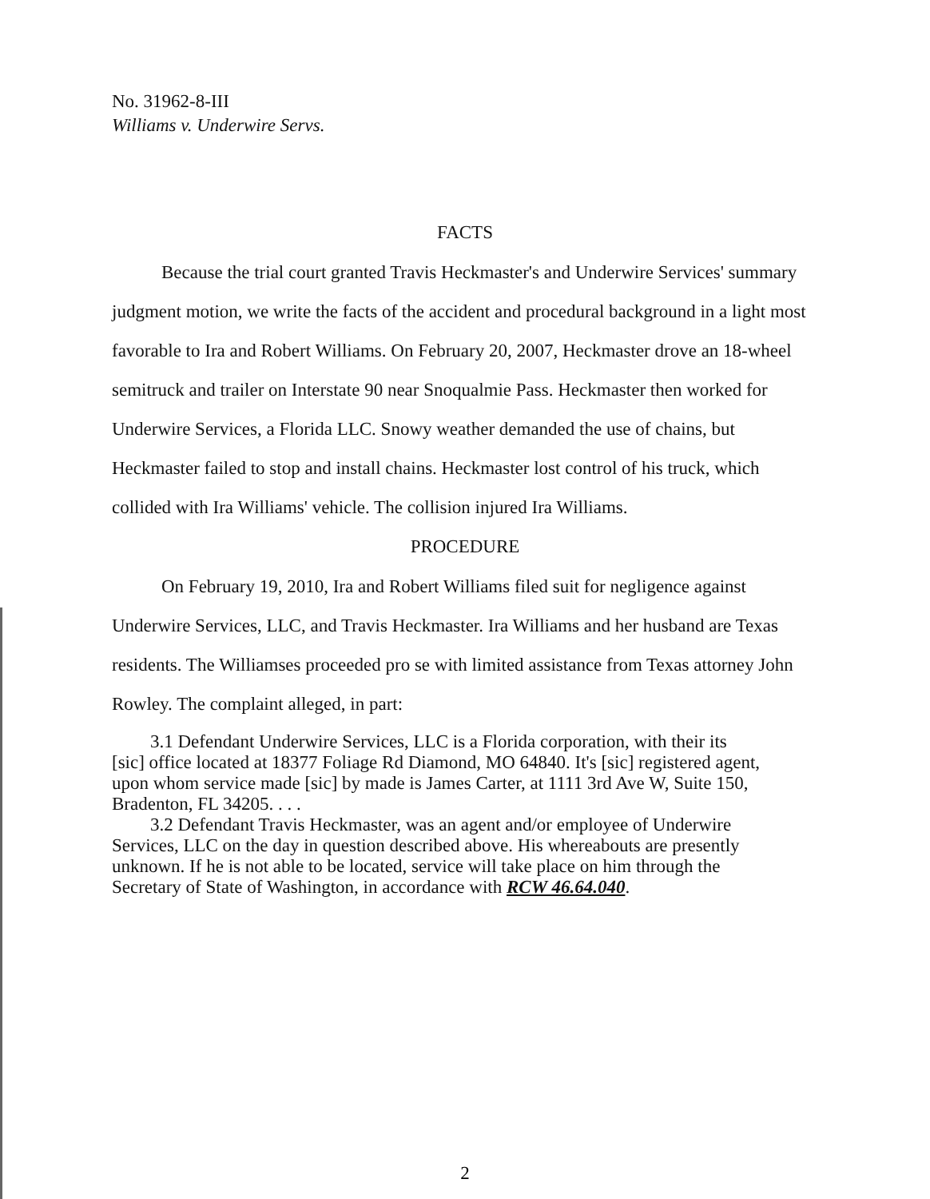No. 31962-8-III
Williams v. Underwire Servs.
FACTS
Because the trial court granted Travis Heckmaster's and Underwire Services' summary judgment motion, we write the facts of the accident and procedural background in a light most favorable to Ira and Robert Williams. On February 20, 2007, Heckmaster drove an 18-wheel semitruck and trailer on Interstate 90 near Snoqualmie Pass. Heckmaster then worked for Underwire Services, a Florida LLC. Snowy weather demanded the use of chains, but Heckmaster failed to stop and install chains. Heckmaster lost control of his truck, which collided with Ira Williams' vehicle. The collision injured Ira Williams.
PROCEDURE
On February 19, 2010, Ira and Robert Williams filed suit for negligence against Underwire Services, LLC, and Travis Heckmaster. Ira Williams and her husband are Texas residents. The Williamses proceeded pro se with limited assistance from Texas attorney John Rowley. The complaint alleged, in part:
3.1 Defendant Underwire Services, LLC is a Florida corporation, with their its [sic] office located at 18377 Foliage Rd Diamond, MO 64840. It's [sic] registered agent, upon whom service made [sic] by made is James Carter, at 1111 3rd Ave W, Suite 150, Bradenton, FL 34205. . . .
3.2 Defendant Travis Heckmaster, was an agent and/or employee of Underwire Services, LLC on the day in question described above. His whereabouts are presently unknown. If he is not able to be located, service will take place on him through the Secretary of State of Washington, in accordance with RCW 46.64.040.
2